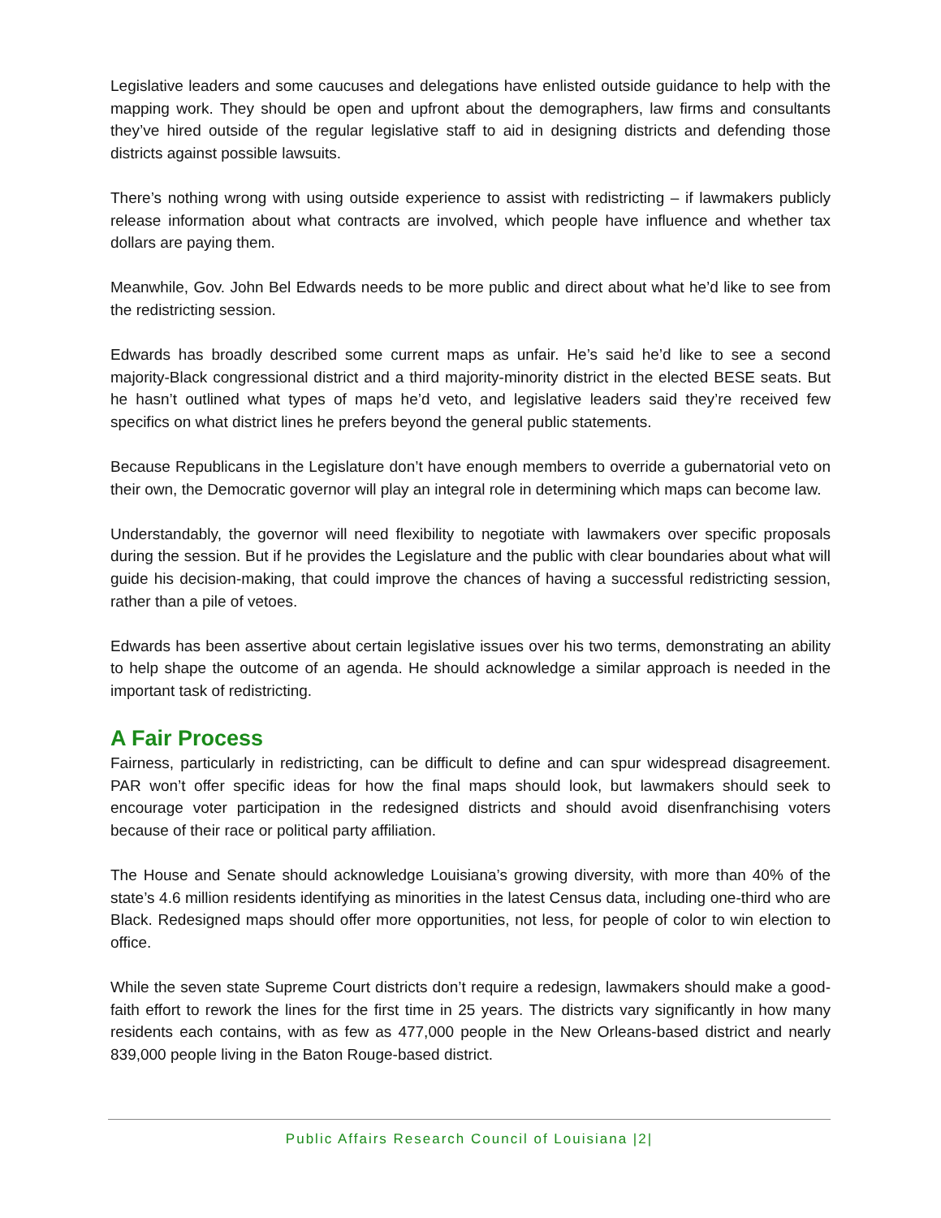Legislative leaders and some caucuses and delegations have enlisted outside guidance to help with the mapping work. They should be open and upfront about the demographers, law firms and consultants they’ve hired outside of the regular legislative staff to aid in designing districts and defending those districts against possible lawsuits.
There’s nothing wrong with using outside experience to assist with redistricting – if lawmakers publicly release information about what contracts are involved, which people have influence and whether tax dollars are paying them.
Meanwhile, Gov. John Bel Edwards needs to be more public and direct about what he’d like to see from the redistricting session.
Edwards has broadly described some current maps as unfair. He’s said he’d like to see a second majority-Black congressional district and a third majority-minority district in the elected BESE seats. But he hasn’t outlined what types of maps he’d veto, and legislative leaders said they’re received few specifics on what district lines he prefers beyond the general public statements.
Because Republicans in the Legislature don’t have enough members to override a gubernatorial veto on their own, the Democratic governor will play an integral role in determining which maps can become law.
Understandably, the governor will need flexibility to negotiate with lawmakers over specific proposals during the session. But if he provides the Legislature and the public with clear boundaries about what will guide his decision-making, that could improve the chances of having a successful redistricting session, rather than a pile of vetoes.
Edwards has been assertive about certain legislative issues over his two terms, demonstrating an ability to help shape the outcome of an agenda. He should acknowledge a similar approach is needed in the important task of redistricting.
A Fair Process
Fairness, particularly in redistricting, can be difficult to define and can spur widespread disagreement. PAR won’t offer specific ideas for how the final maps should look, but lawmakers should seek to encourage voter participation in the redesigned districts and should avoid disenfranchising voters because of their race or political party affiliation.
The House and Senate should acknowledge Louisiana’s growing diversity, with more than 40% of the state’s 4.6 million residents identifying as minorities in the latest Census data, including one-third who are Black. Redesigned maps should offer more opportunities, not less, for people of color to win election to office.
While the seven state Supreme Court districts don’t require a redesign, lawmakers should make a good-faith effort to rework the lines for the first time in 25 years. The districts vary significantly in how many residents each contains, with as few as 477,000 people in the New Orleans-based district and nearly 839,000 people living in the Baton Rouge-based district.
Public Affairs Research Council of Louisiana |2|